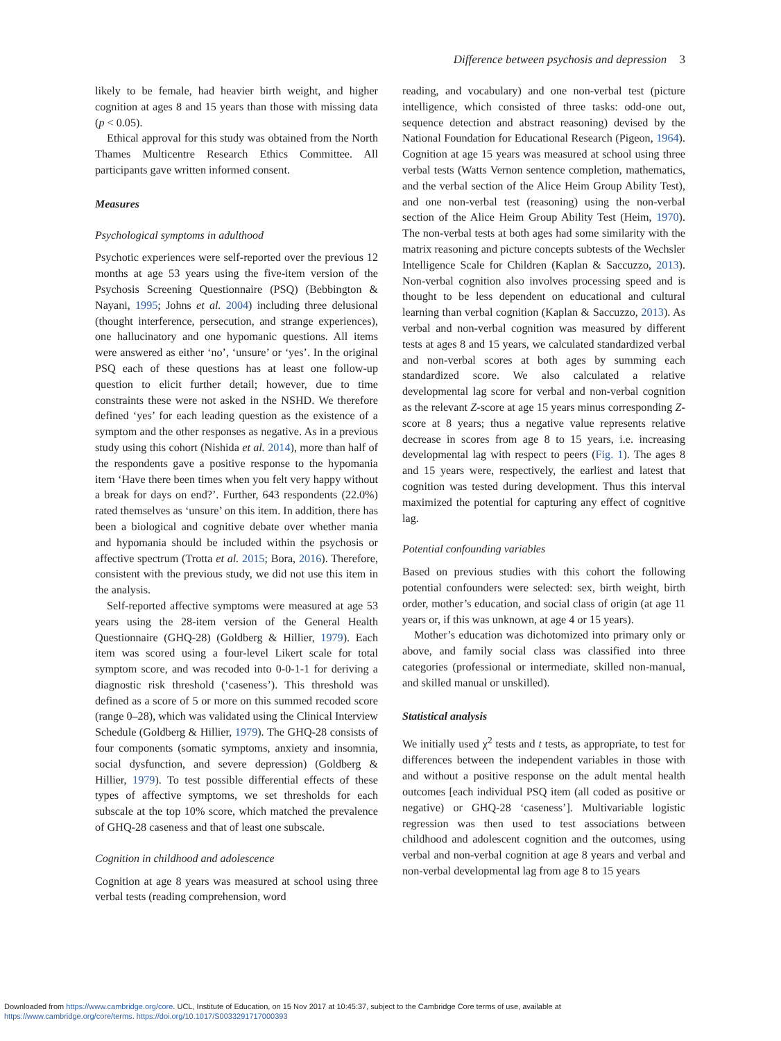Difference between psychosis and depression 3
likely to be female, had heavier birth weight, and higher cognition at ages 8 and 15 years than those with missing data (p < 0.05).
Ethical approval for this study was obtained from the North Thames Multicentre Research Ethics Committee. All participants gave written informed consent.
Measures
Psychological symptoms in adulthood
Psychotic experiences were self-reported over the previous 12 months at age 53 years using the five-item version of the Psychosis Screening Questionnaire (PSQ) (Bebbington & Nayani, 1995; Johns et al. 2004) including three delusional (thought interference, persecution, and strange experiences), one hallucinatory and one hypomanic questions. All items were answered as either ‘no’, ‘unsure’ or ‘yes’. In the original PSQ each of these questions has at least one follow-up question to elicit further detail; however, due to time constraints these were not asked in the NSHD. We therefore defined ‘yes’ for each leading question as the existence of a symptom and the other responses as negative. As in a previous study using this cohort (Nishida et al. 2014), more than half of the respondents gave a positive response to the hypomania item ‘Have there been times when you felt very happy without a break for days on end?’. Further, 643 respondents (22.0%) rated themselves as ‘unsure’ on this item. In addition, there has been a biological and cognitive debate over whether mania and hypomania should be included within the psychosis or affective spectrum (Trotta et al. 2015; Bora, 2016). Therefore, consistent with the previous study, we did not use this item in the analysis.
Self-reported affective symptoms were measured at age 53 years using the 28-item version of the General Health Questionnaire (GHQ-28) (Goldberg & Hillier, 1979). Each item was scored using a four-level Likert scale for total symptom score, and was recoded into 0-0-1-1 for deriving a diagnostic risk threshold (‘caseness’). This threshold was defined as a score of 5 or more on this summed recoded score (range 0–28), which was validated using the Clinical Interview Schedule (Goldberg & Hillier, 1979). The GHQ-28 consists of four components (somatic symptoms, anxiety and insomnia, social dysfunction, and severe depression) (Goldberg & Hillier, 1979). To test possible differential effects of these types of affective symptoms, we set thresholds for each subscale at the top 10% score, which matched the prevalence of GHQ-28 caseness and that of least one subscale.
Cognition in childhood and adolescence
Cognition at age 8 years was measured at school using three verbal tests (reading comprehension, word
reading, and vocabulary) and one non-verbal test (picture intelligence, which consisted of three tasks: odd-one out, sequence detection and abstract reasoning) devised by the National Foundation for Educational Research (Pigeon, 1964). Cognition at age 15 years was measured at school using three verbal tests (Watts Vernon sentence completion, mathematics, and the verbal section of the Alice Heim Group Ability Test), and one non-verbal test (reasoning) using the non-verbal section of the Alice Heim Group Ability Test (Heim, 1970). The non-verbal tests at both ages had some similarity with the matrix reasoning and picture concepts subtests of the Wechsler Intelligence Scale for Children (Kaplan & Saccuzzo, 2013). Non-verbal cognition also involves processing speed and is thought to be less dependent on educational and cultural learning than verbal cognition (Kaplan & Saccuzzo, 2013). As verbal and non-verbal cognition was measured by different tests at ages 8 and 15 years, we calculated standardized verbal and non-verbal scores at both ages by summing each standardized score. We also calculated a relative developmental lag score for verbal and non-verbal cognition as the relevant Z-score at age 15 years minus corresponding Z-score at 8 years; thus a negative value represents relative decrease in scores from age 8 to 15 years, i.e. increasing developmental lag with respect to peers (Fig. 1). The ages 8 and 15 years were, respectively, the earliest and latest that cognition was tested during development. Thus this interval maximized the potential for capturing any effect of cognitive lag.
Potential confounding variables
Based on previous studies with this cohort the following potential confounders were selected: sex, birth weight, birth order, mother’s education, and social class of origin (at age 11 years or, if this was unknown, at age 4 or 15 years).
Mother’s education was dichotomized into primary only or above, and family social class was classified into three categories (professional or intermediate, skilled non-manual, and skilled manual or unskilled).
Statistical analysis
We initially used χ<sup>2</sup> tests and t tests, as appropriate, to test for differences between the independent variables in those with and without a positive response on the adult mental health outcomes [each individual PSQ item (all coded as positive or negative) or GHQ-28 ‘caseness’]. Multivariable logistic regression was then used to test associations between childhood and adolescent cognition and the outcomes, using verbal and non-verbal cognition at age 8 years and verbal and non-verbal developmental lag from age 8 to 15 years
Downloaded from https://www.cambridge.org/core. UCL, Institute of Education, on 15 Nov 2017 at 10:45:37, subject to the Cambridge Core terms of use, available at
https://www.cambridge.org/core/terms. https://doi.org/10.1017/S0033291717000393